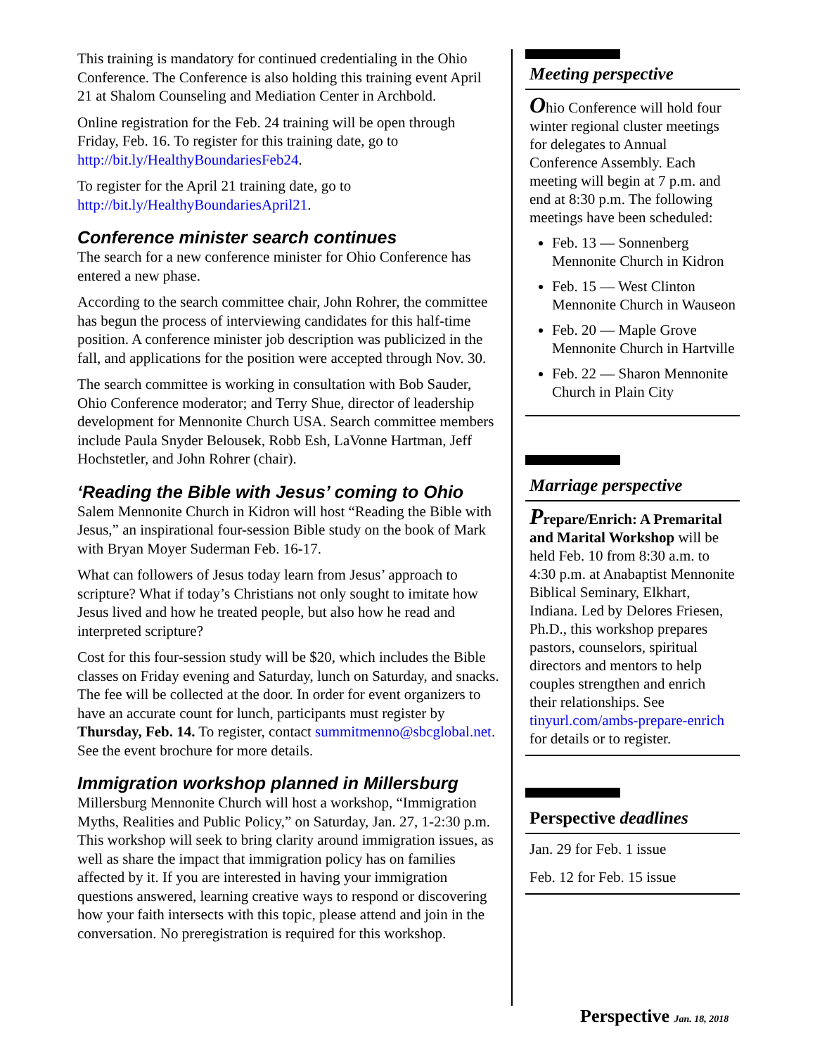This training is mandatory for continued credentialing in the Ohio Conference. The Conference is also holding this training event April 21 at Shalom Counseling and Mediation Center in Archbold.
Online registration for the Feb. 24 training will be open through Friday, Feb. 16. To register for this training date, go to http://bit.ly/HealthyBoundariesFeb24.
To register for the April 21 training date, go to http://bit.ly/HealthyBoundariesApril21.
Conference minister search continues
The search for a new conference minister for Ohio Conference has entered a new phase.
According to the search committee chair, John Rohrer, the committee has begun the process of interviewing candidates for this half-time position. A conference minister job description was publicized in the fall, and applications for the position were accepted through Nov. 30.
The search committee is working in consultation with Bob Sauder, Ohio Conference moderator; and Terry Shue, director of leadership development for Mennonite Church USA. Search committee members include Paula Snyder Belousek, Robb Esh, LaVonne Hartman, Jeff Hochstetler, and John Rohrer (chair).
‘Reading the Bible with Jesus’ coming to Ohio
Salem Mennonite Church in Kidron will host “Reading the Bible with Jesus,” an inspirational four-session Bible study on the book of Mark with Bryan Moyer Suderman Feb. 16-17.
What can followers of Jesus today learn from Jesus’ approach to scripture? What if today’s Christians not only sought to imitate how Jesus lived and how he treated people, but also how he read and interpreted scripture?
Cost for this four-session study will be $20, which includes the Bible classes on Friday evening and Saturday, lunch on Saturday, and snacks. The fee will be collected at the door. In order for event organizers to have an accurate count for lunch, participants must register by Thursday, Feb. 14. To register, contact summitmenno@sbcglobal.net. See the event brochure for more details.
Immigration workshop planned in Millersburg
Millersburg Mennonite Church will host a workshop, “Immigration Myths, Realities and Public Policy,” on Saturday, Jan. 27, 1-2:30 p.m. This workshop will seek to bring clarity around immigration issues, as well as share the impact that immigration policy has on families affected by it. If you are interested in having your immigration questions answered, learning creative ways to respond or discovering how your faith intersects with this topic, please attend and join in the conversation. No preregistration is required for this workshop.
Meeting perspective
Ohio Conference will hold four winter regional cluster meetings for delegates to Annual Conference Assembly. Each meeting will begin at 7 p.m. and end at 8:30 p.m. The following meetings have been scheduled:
Feb. 13 — Sonnenberg Mennonite Church in Kidron
Feb. 15 — West Clinton Mennonite Church in Wauseon
Feb. 20 — Maple Grove Mennonite Church in Hartville
Feb. 22 — Sharon Mennonite Church in Plain City
Marriage perspective
Prepare/Enrich: A Premarital and Marital Workshop will be held Feb. 10 from 8:30 a.m. to 4:30 p.m. at Anabaptist Mennonite Biblical Seminary, Elkhart, Indiana. Led by Delores Friesen, Ph.D., this workshop prepares pastors, counselors, spiritual directors and mentors to help couples strengthen and enrich their relationships. See tinyurl.com/ambs-prepare-enrich for details or to register.
Perspective deadlines
Jan. 29 for Feb. 1 issue
Feb. 12 for Feb. 15 issue
Perspective Jan. 18, 2018